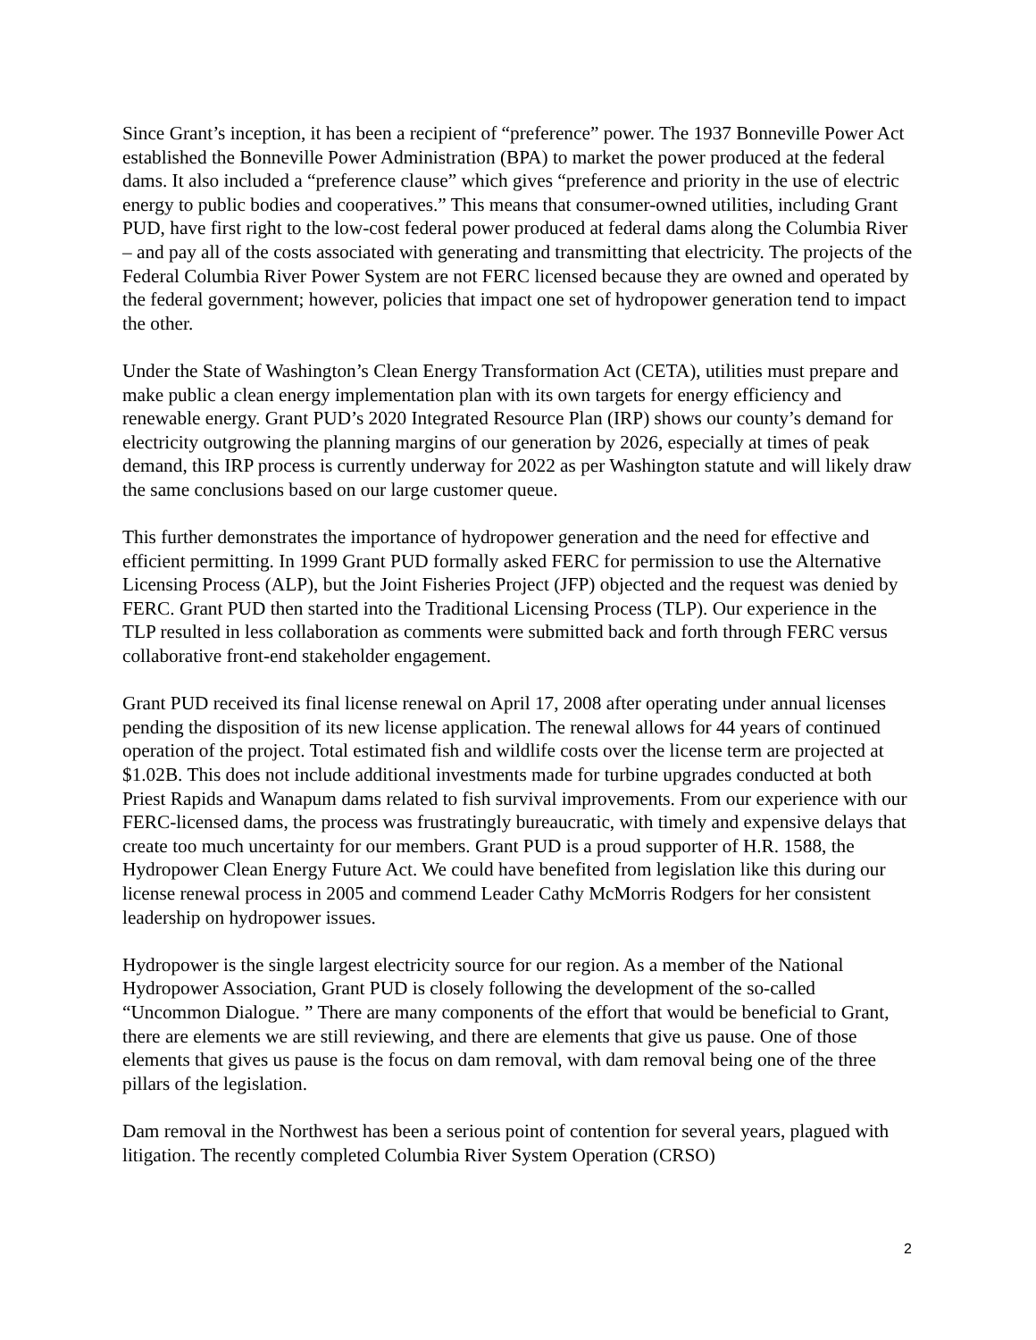Since Grant’s inception, it has been a recipient of “preference” power. The 1937 Bonneville Power Act established the Bonneville Power Administration (BPA) to market the power produced at the federal dams. It also included a “preference clause” which gives “preference and priority in the use of electric energy to public bodies and cooperatives.” This means that consumer-owned utilities, including Grant PUD, have first right to the low-cost federal power produced at federal dams along the Columbia River – and pay all of the costs associated with generating and transmitting that electricity. The projects of the Federal Columbia River Power System are not FERC licensed because they are owned and operated by the federal government; however, policies that impact one set of hydropower generation tend to impact the other.
Under the State of Washington’s Clean Energy Transformation Act (CETA), utilities must prepare and make public a clean energy implementation plan with its own targets for energy efficiency and renewable energy. Grant PUD’s 2020 Integrated Resource Plan (IRP) shows our county’s demand for electricity outgrowing the planning margins of our generation by 2026, especially at times of peak demand, this IRP process is currently underway for 2022 as per Washington statute and will likely draw the same conclusions based on our large customer queue.
This further demonstrates the importance of hydropower generation and the need for effective and efficient permitting. In 1999 Grant PUD formally asked FERC for permission to use the Alternative Licensing Process (ALP), but the Joint Fisheries Project (JFP) objected and the request was denied by FERC. Grant PUD then started into the Traditional Licensing Process (TLP). Our experience in the TLP resulted in less collaboration as comments were submitted back and forth through FERC versus collaborative front-end stakeholder engagement.
Grant PUD received its final license renewal on April 17, 2008 after operating under annual licenses pending the disposition of its new license application. The renewal allows for 44 years of continued operation of the project. Total estimated fish and wildlife costs over the license term are projected at $1.02B. This does not include additional investments made for turbine upgrades conducted at both Priest Rapids and Wanapum dams related to fish survival improvements. From our experience with our FERC-licensed dams, the process was frustratingly bureaucratic, with timely and expensive delays that create too much uncertainty for our members. Grant PUD is a proud supporter of H.R. 1588, the Hydropower Clean Energy Future Act. We could have benefited from legislation like this during our license renewal process in 2005 and commend Leader Cathy McMorris Rodgers for her consistent leadership on hydropower issues.
Hydropower is the single largest electricity source for our region. As a member of the National Hydropower Association, Grant PUD is closely following the development of the so-called “Uncommon Dialogue. ” There are many components of the effort that would be beneficial to Grant, there are elements we are still reviewing, and there are elements that give us pause. One of those elements that gives us pause is the focus on dam removal, with dam removal being one of the three pillars of the legislation.
Dam removal in the Northwest has been a serious point of contention for several years, plagued with litigation. The recently completed Columbia River System Operation (CRSO)
2